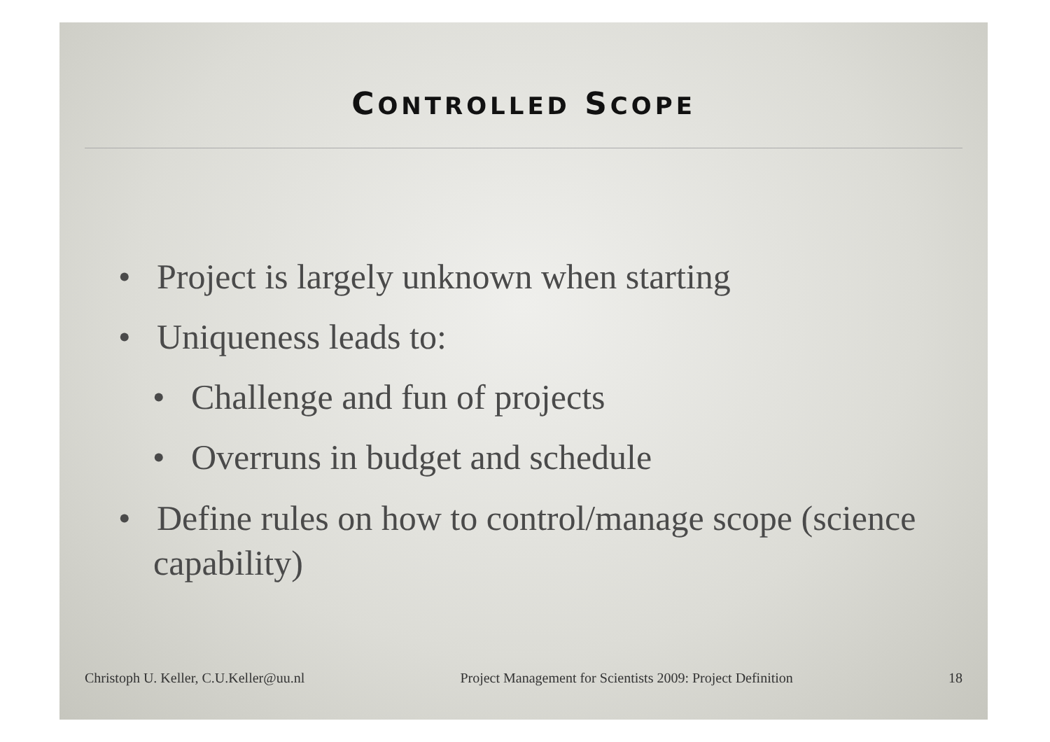CONTROLLED SCOPE
• Project is largely unknown when starting
• Uniqueness leads to:
• Challenge and fun of projects
• Overruns in budget and schedule
• Define rules on how to control/manage scope (science capability)
Christoph U. Keller, C.U.Keller@uu.nl Project Management for Scientists 2009: Project Definition 18